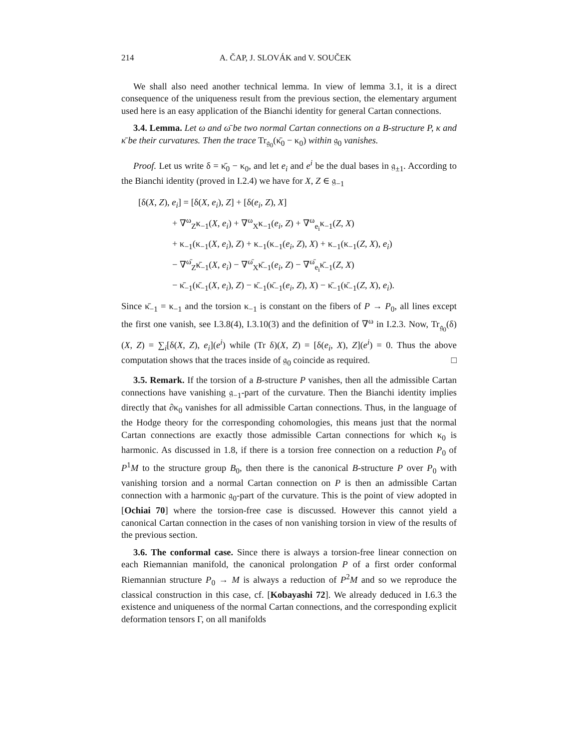214 A. ČAP, J. SLOVÁK and V. SOUČEK
We shall also need another technical lemma. In view of lemma 3.1, it is a direct consequence of the uniqueness result from the previous section, the elementary argument used here is an easy application of the Bianchi identity for general Cartan connections.
3.4. Lemma. Let ω and ω̄ be two normal Cartan connections on a B-structure P, κ and κ̄ be their curvatures. Then the trace Tr<sub>𝔤<sub>0</sub></sub>(κ̄<sub>0</sub> − κ<sub>0</sub>) within 𝔤<sub>0</sub> vanishes.
Proof. Let us write δ = κ̄<sub>0</sub> − κ<sub>0</sub>, and let e<sub>i</sub> and e<sup>i</sup> be the dual bases in 𝔤<sub>±1</sub>. According to the Bianchi identity (proved in I.2.4) we have for X, Z ∈ 𝔤<sub>−1</sub>
[δ(X, Z), e<sub>i</sub>] = [δ(X, e<sub>i</sub>), Z] + [δ(e<sub>i</sub>, Z), X]
+ ∇<sup>ω</sup><sub>Z</sub>κ<sub>−1</sub>(X, e<sub>i</sub>) + ∇<sup>ω</sup><sub>X</sub>κ<sub>−1</sub>(e<sub>i</sub>, Z) + ∇<sup>ω</sup><sub>e<sub>i</sub></sub>κ<sub>−1</sub>(Z, X)
+ κ<sub>−1</sub>(κ<sub>−1</sub>(X, e<sub>i</sub>), Z) + κ<sub>−1</sub>(κ<sub>−1</sub>(e<sub>i</sub>, Z), X) + κ<sub>−1</sub>(κ<sub>−1</sub>(Z, X), e<sub>i</sub>)
− ∇<sup>ω̄</sup><sub>Z</sub>κ̄<sub>−1</sub>(X, e<sub>i</sub>) − ∇<sup>ω̄</sup><sub>X</sub>κ̄<sub>−1</sub>(e<sub>i</sub>, Z) − ∇<sup>ω̄</sup><sub>e<sub>i</sub></sub>κ̄<sub>−1</sub>(Z, X)
− κ̄<sub>−1</sub>(κ̄<sub>−1</sub>(X, e<sub>i</sub>), Z) − κ̄<sub>−1</sub>(κ̄<sub>−1</sub>(e<sub>i</sub>, Z), X) − κ̄<sub>−1</sub>(κ̄<sub>−1</sub>(Z, X), e<sub>i</sub>).
Since κ̄<sub>−1</sub> = κ<sub>−1</sub> and the torsion κ<sub>−1</sub> is constant on the fibers of P → P<sub>0</sub>, all lines except the first one vanish, see I.3.8(4), I.3.10(3) and the definition of ∇<sup>ω</sup> in I.2.3. Now, Tr<sub>𝔤<sub>0</sub></sub>(δ)(X, Z) = ∑<sub>i</sub>[δ(X, Z), e<sub>i</sub>](e<sup>i</sup>) while (Tr δ)(X, Z) = [δ(e<sub>i</sub>, X), Z](e<sup>i</sup>) = 0. Thus the above computation shows that the traces inside of 𝔤<sub>0</sub> coincide as required. □
3.5. Remark. If the torsion of a B-structure P vanishes, then all the admissible Cartan connections have vanishing 𝔤<sub>−1</sub>-part of the curvature. Then the Bianchi identity implies directly that ∂κ<sub>0</sub> vanishes for all admissible Cartan connections. Thus, in the language of the Hodge theory for the corresponding cohomologies, this means just that the normal Cartan connections are exactly those admissible Cartan connections for which κ<sub>0</sub> is harmonic. As discussed in 1.8, if there is a torsion free connection on a reduction P<sub>0</sub> of P<sup>1</sup>M to the structure group B<sub>0</sub>, then there is the canonical B-structure P over P<sub>0</sub> with vanishing torsion and a normal Cartan connection on P is then an admissible Cartan connection with a harmonic 𝔤<sub>0</sub>-part of the curvature. This is the point of view adopted in [Ochiai 70] where the torsion-free case is discussed. However this cannot yield a canonical Cartan connection in the cases of non vanishing torsion in view of the results of the previous section.
3.6. The conformal case. Since there is always a torsion-free linear connection on each Riemannian manifold, the canonical prolongation P of a first order conformal Riemannian structure P<sub>0</sub> → M is always a reduction of P<sup>2</sup>M and so we reproduce the classical construction in this case, cf. [Kobayashi 72]. We already deduced in I.6.3 the existence and uniqueness of the normal Cartan connections, and the corresponding explicit deformation tensors Γ, on all manifolds